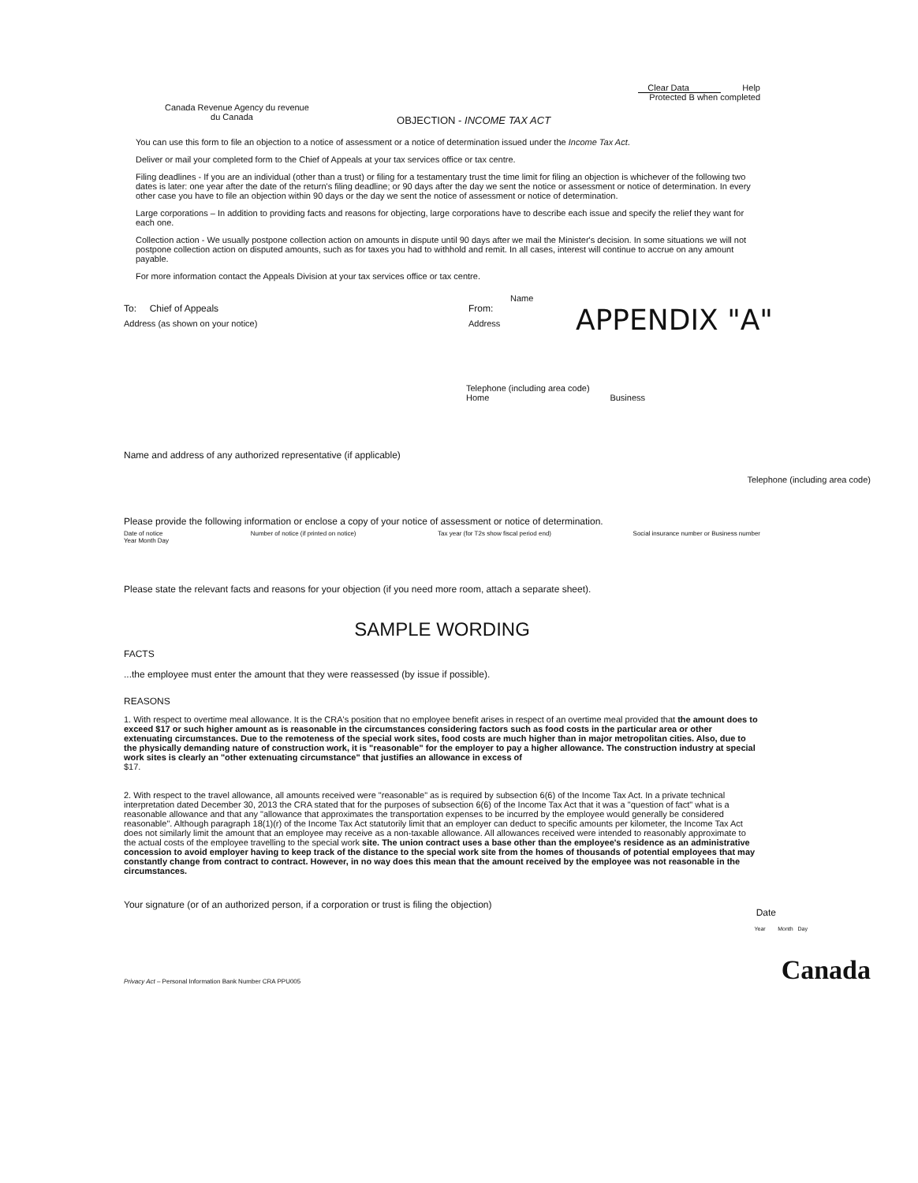Canada Revenue Agency du revenue
du Canada
OBJECTION - INCOME TAX ACT
Clear Data Help
Protected B when completed
You can use this form to file an objection to a notice of assessment or a notice of determination issued under the Income Tax Act.
Deliver or mail your completed form to the Chief of Appeals at your tax services office or tax centre.
Filing deadlines - If you are an individual (other than a trust) or filing for a testamentary trust the time limit for filing an objection is whichever of the following two dates is later: one year after the date of the return's filing deadline; or 90 days after the day we sent the notice or assessment or notice of determination. In every other case you have to file an objection within 90 days or the day we sent the notice of assessment or notice of determination.
Large corporations – In addition to providing facts and reasons for objecting, large corporations have to describe each issue and specify the relief they want for each one.
Collection action - We usually postpone collection action on amounts in dispute until 90 days after we mail the Minister's decision. In some situations we will not postpone collection action on disputed amounts, such as for taxes you had to withhold and remit. In all cases, interest will continue to accrue on any amount payable.
For more information contact the Appeals Division at your tax services office or tax centre.
APPENDIX "A"
Name
To: Chief of Appeals From:
Address (as shown on your notice) Address
Telephone (including area code)
Home Business
Name and address of any authorized representative (if applicable)
Telephone (including area code)
Please provide the following information or enclose a copy of your notice of assessment or notice of determination.
Date of notice
Year Month Day Number of notice (if printed on notice) Tax year (for T2s show fiscal period end) Social insurance number or Business number
Please state the relevant facts and reasons for your objection (if you need more room, attach a separate sheet).
SAMPLE WORDING
FACTS
...the employee must enter the amount that they were reassessed (by issue if possible).
REASONS
1. With respect to overtime meal allowance. It is the CRA's position that no employee benefit arises in respect of an overtime meal provided that the amount does to exceed $17 or such higher amount as is reasonable in the circumstances considering factors such as food costs in the particular area or other extenuating circumstances. Due to the remoteness of the special work sites, food costs are much higher than in major metropolitan cities. Also, due to the physically demanding nature of construction work, it is "reasonable" for the employer to pay a higher allowance. The construction industry at special work sites is clearly an "other extenuating circumstance" that justifies an allowance in excess of
$17.
2. With respect to the travel allowance, all amounts received were "reasonable" as is required by subsection 6(6) of the Income Tax Act. In a private technical interpretation dated December 30, 2013 the CRA stated that for the purposes of subsection 6(6) of the Income Tax Act that it was a "question of fact" what is a reasonable allowance and that any "allowance that approximates the transportation expenses to be incurred by the employee would generally be considered reasonable". Although paragraph 18(1)(r) of the Income Tax Act statutorily limit that an employer can deduct to specific amounts per kilometer, the Income Tax Act does not similarly limit the amount that an employee may receive as a non-taxable allowance. All allowances received were intended to reasonably approximate to the actual costs of the employee travelling to the special work site. The union contract uses a base other than the employee's residence as an administrative concession to avoid employer having to keep track of the distance to the special work site from the homes of thousands of potential employees that may constantly change from contract to contract. However, in no way does this mean that the amount received by the employee was not reasonable in the circumstances.
Your signature (or of an authorized person, if a corporation or trust is filing the objection) Date
Year Month Day
Privacy Act – Personal Information Bank Number CRA PPU005 Canada